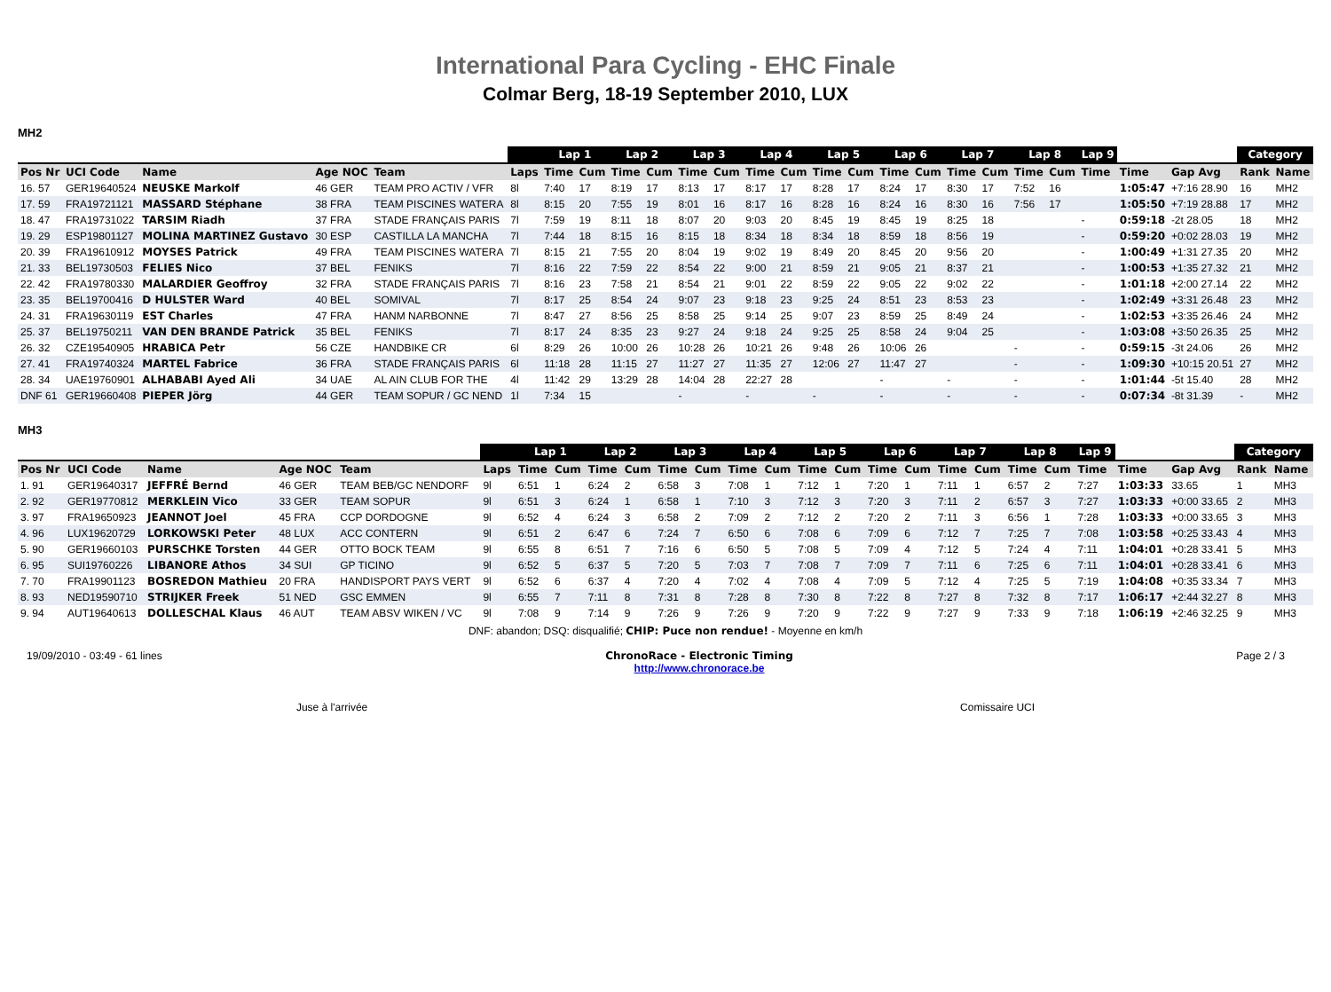International Para Cycling - EHC Finale
Colmar Berg, 18-19 September 2010, LUX
MH2
| | | | | | | Lap 1 | | Lap 2 | | Lap 3 | | Lap 4 | | Lap 5 | | Lap 6 | | Lap 7 | | Lap 8 | | Lap 9 | | | Category | |
| --- | --- | --- | --- | --- | --- | --- | --- | --- | --- | --- | --- | --- | --- | --- | --- | --- | --- | --- | --- | --- | --- | --- | --- | --- | --- | --- |
| Pos Nr | UCI Code | Name | Age NOC | Team | Laps | Time | Cum | Time | Cum | Time | Cum | Time | Cum | Time | Cum | Time | Cum | Time | Cum | Time | Cum | Time | Time | Gap Avg | Rank | Name |
| 16. 57 | GER19640524 | NEUSKE Markolf | 46 GER | TEAM PRO ACTIV / VFR | 8l | 7:40 | 17 | 8:19 | 17 | 8:13 | 17 | 8:17 | 17 | 8:28 | 17 | 8:24 | 17 | 8:30 | 17 | 7:52 | 16 | | 1:05:47 | +7:16 28.90 | 16 | MH2 |
| 17. 59 | FRA19721121 | MASSARD Stéphane | 38 FRA | TEAM PISCINES WATERA | 8l | 8:15 | 20 | 7:55 | 19 | 8:01 | 16 | 8:17 | 16 | 8:28 | 16 | 8:24 | 16 | 8:30 | 16 | 7:56 | 17 | | 1:05:50 | +7:19 28.88 | 17 | MH2 |
| 18. 47 | FRA19731022 | TARSIM Riadh | 37 FRA | STADE FRANÇAIS PARIS | 7l | 7:59 | 19 | 8:11 | 18 | 8:07 | 20 | 9:03 | 20 | 8:45 | 19 | 8:45 | 19 | 8:25 | 18 | | | - | 0:59:18 | -2t 28.05 | 18 | MH2 |
| 19. 29 | ESP19801127 | MOLINA MARTINEZ Gustavo | 30 ESP | CASTILLA LA MANCHA | 7l | 7:44 | 18 | 8:15 | 16 | 8:15 | 18 | 8:34 | 18 | 8:34 | 18 | 8:59 | 18 | 8:56 | 19 | | | - | 0:59:20 | +0:02 28.03 | 19 | MH2 |
| 20. 39 | FRA19610912 | MOYSES Patrick | 49 FRA | TEAM PISCINES WATERA | 7l | 8:15 | 21 | 7:55 | 20 | 8:04 | 19 | 9:02 | 19 | 8:49 | 20 | 8:45 | 20 | 9:56 | 20 | | | - | 1:00:49 | +1:31 27.35 | 20 | MH2 |
| 21. 33 | BEL19730503 | FELIES Nico | 37 BEL | FENIKS | 7l | 8:16 | 22 | 7:59 | 22 | 8:54 | 22 | 9:00 | 21 | 8:59 | 21 | 9:05 | 21 | 8:37 | 21 | | | - | 1:00:53 | +1:35 27.32 | 21 | MH2 |
| 22. 42 | FRA19780330 | MALARDIER Geoffroy | 32 FRA | STADE FRANÇAIS PARIS | 7l | 8:16 | 23 | 7:58 | 21 | 8:54 | 21 | 9:01 | 22 | 8:59 | 22 | 9:05 | 22 | 9:02 | 22 | | | - | 1:01:18 | +2:00 27.14 | 22 | MH2 |
| 23. 35 | BEL19700416 | D HULSTER Ward | 40 BEL | SOMIVAL | 7l | 8:17 | 25 | 8:54 | 24 | 9:07 | 23 | 9:18 | 23 | 9:25 | 24 | 8:51 | 23 | 8:53 | 23 | | | - | 1:02:49 | +3:31 26.48 | 23 | MH2 |
| 24. 31 | FRA19630119 | EST Charles | 47 FRA | HANM NARBONNE | 7l | 8:47 | 27 | 8:56 | 25 | 8:58 | 25 | 9:14 | 25 | 9:07 | 23 | 8:59 | 25 | 8:49 | 24 | | | - | 1:02:53 | +3:35 26.46 | 24 | MH2 |
| 25. 37 | BEL19750211 | VAN DEN BRANDE Patrick | 35 BEL | FENIKS | 7l | 8:17 | 24 | 8:35 | 23 | 9:27 | 24 | 9:18 | 24 | 9:25 | 25 | 8:58 | 24 | 9:04 | 25 | | | - | 1:03:08 | +3:50 26.35 | 25 | MH2 |
| 26. 32 | CZE19540905 | HRABICA Petr | 56 CZE | HANDBIKE CR | 6l | 8:29 | 26 | 10:00 | 26 | 10:28 | 26 | 10:21 | 26 | 9:48 | 26 | 10:06 | 26 | | | - | | - | 0:59:15 | -3t 24.06 | 26 | MH2 |
| 27. 41 | FRA19740324 | MARTEL Fabrice | 36 FRA | STADE FRANÇAIS PARIS | 6l | 11:18 | 28 | 11:15 | 27 | 11:27 | 27 | 11:35 | 27 | 12:06 | 27 | 11:47 | 27 | | | - | | - | 1:09:30 | +10:15 20.51 | 27 | MH2 |
| 28. 34 | UAE19760901 | ALHABABI Ayed Ali | 34 UAE | AL AIN CLUB FOR THE | 4l | 11:42 | 29 | 13:29 | 28 | 14:04 | 28 | 22:27 | 28 | | | - | | - | | - | | - | 1:01:44 | -5t 15.40 | 28 | MH2 |
| DNF 61 | GER19660408 | PIEPER Jörg | 44 GER | TEAM SOPUR / GC NEND | 1l | 7:34 | 15 | | | - | | - | | - | | - | | - | | - | | - | 0:07:34 | -8t 31.39 | - | MH2 |
MH3
| | | | | | | Lap 1 | | Lap 2 | | Lap 3 | | Lap 4 | | Lap 5 | | Lap 6 | | Lap 7 | | Lap 8 | | Lap 9 | | | Category | |
| --- | --- | --- | --- | --- | --- | --- | --- | --- | --- | --- | --- | --- | --- | --- | --- | --- | --- | --- | --- | --- | --- | --- | --- | --- | --- | --- |
| Pos Nr | UCI Code | Name | Age NOC | Team | Laps | Time | Cum | Time | Cum | Time | Cum | Time | Cum | Time | Cum | Time | Cum | Time | Cum | Time | Cum | Time | Time | Gap Avg | Rank | Name |
| 1. 91 | GER19640317 | JEFFRÉ Bernd | 46 GER | TEAM BEB/GC NENDORF | 9l | 6:51 | 1 | 6:24 | 2 | 6:58 | 3 | 7:08 | 1 | 7:12 | 1 | 7:20 | 1 | 7:11 | 1 | 6:57 | 2 | 7:27 | 1:03:33 | 33.65 | 1 | MH3 |
| 2. 92 | GER19770812 | MERKLEIN Vico | 33 GER | TEAM SOPUR | 9l | 6:51 | 3 | 6:24 | 1 | 6:58 | 1 | 7:10 | 3 | 7:12 | 3 | 7:20 | 3 | 7:11 | 2 | 6:57 | 3 | 7:27 | 1:03:33 | +0:00 33.65 | 2 | MH3 |
| 3. 97 | FRA19650923 | JEANNOT Joel | 45 FRA | CCP DORDOGNE | 9l | 6:52 | 4 | 6:24 | 3 | 6:58 | 2 | 7:09 | 2 | 7:12 | 2 | 7:20 | 2 | 7:11 | 3 | 6:56 | 1 | 7:28 | 1:03:33 | +0:00 33.65 | 3 | MH3 |
| 4. 96 | LUX19620729 | LORKOWSKI Peter | 48 LUX | ACC CONTERN | 9l | 6:51 | 2 | 6:47 | 6 | 7:24 | 7 | 6:50 | 6 | 7:08 | 6 | 7:09 | 6 | 7:12 | 7 | 7:25 | 7 | 7:08 | 1:03:58 | +0:25 33.43 | 4 | MH3 |
| 5. 90 | GER19660103 | PURSCHKE Torsten | 44 GER | OTTO BOCK TEAM | 9l | 6:55 | 8 | 6:51 | 7 | 7:16 | 6 | 6:50 | 5 | 7:08 | 5 | 7:09 | 4 | 7:12 | 5 | 7:24 | 4 | 7:11 | 1:04:01 | +0:28 33.41 | 5 | MH3 |
| 6. 95 | SUI19760226 | LIBANORE Athos | 34 SUI | GP TICINO | 9l | 6:52 | 5 | 6:37 | 5 | 7:20 | 5 | 7:03 | 7 | 7:08 | 7 | 7:09 | 7 | 7:11 | 6 | 7:25 | 6 | 7:11 | 1:04:01 | +0:28 33.41 | 6 | MH3 |
| 7. 70 | FRA19901123 | BOSREDON Mathieu | 20 FRA | HANDISPORT PAYS VERT | 9l | 6:52 | 6 | 6:37 | 4 | 7:20 | 4 | 7:02 | 4 | 7:08 | 4 | 7:09 | 5 | 7:12 | 4 | 7:25 | 5 | 7:19 | 1:04:08 | +0:35 33.34 | 7 | MH3 |
| 8. 93 | NED19590710 | STRIJKER Freek | 51 NED | GSC EMMEN | 9l | 6:55 | 7 | 7:11 | 8 | 7:31 | 8 | 7:28 | 8 | 7:30 | 8 | 7:22 | 8 | 7:27 | 8 | 7:32 | 8 | 7:17 | 1:06:17 | +2:44 32.27 | 8 | MH3 |
| 9. 94 | AUT19640613 | DOLLESCHAL Klaus | 46 AUT | TEAM ABSV WIKEN / VC | 9l | 7:08 | 9 | 7:14 | 9 | 7:26 | 9 | 7:26 | 9 | 7:20 | 9 | 7:22 | 9 | 7:27 | 9 | 7:33 | 9 | 7:18 | 1:06:19 | +2:46 32.25 | 9 | MH3 |
DNF: abandon; DSQ: disqualifié; CHIP: Puce non rendue! - Moyenne en km/h
19/09/2010 - 03:49 - 61 lines ChronoRace - Electronic Timing
http://www.chronorace.be Page 2 / 3
Juse à l'arrivée Comissaire UCI